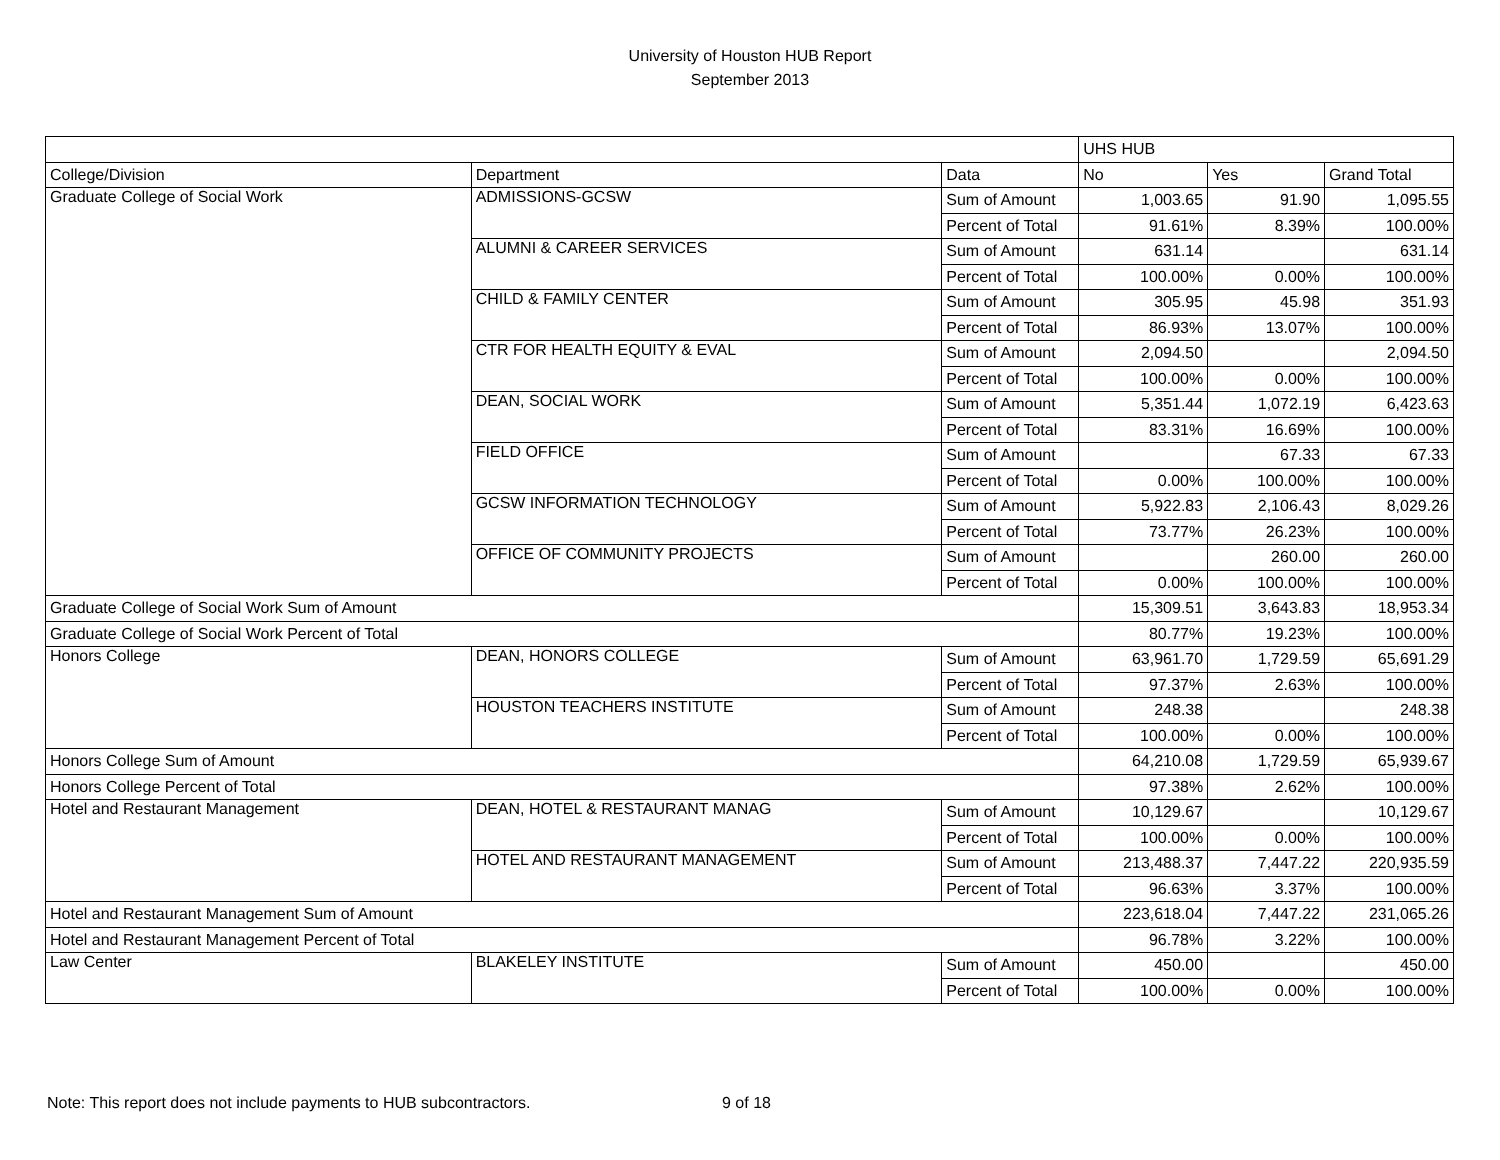University of Houston HUB Report
September 2013
| | | | UHS HUB | | |
| College/Division | Department | Data | No | Yes | Grand Total |
| Graduate College of Social Work | ADMISSIONS-GCSW | Sum of Amount | 1,003.65 | 91.90 | 1,095.55 |
| | | Percent of Total | 91.61% | 8.39% | 100.00% |
| | ALUMNI & CAREER SERVICES | Sum of Amount | 631.14 | | 631.14 |
| | | Percent of Total | 100.00% | 0.00% | 100.00% |
| | CHILD & FAMILY CENTER | Sum of Amount | 305.95 | 45.98 | 351.93 |
| | | Percent of Total | 86.93% | 13.07% | 100.00% |
| | CTR FOR HEALTH EQUITY & EVAL | Sum of Amount | 2,094.50 | | 2,094.50 |
| | | Percent of Total | 100.00% | 0.00% | 100.00% |
| | DEAN, SOCIAL WORK | Sum of Amount | 5,351.44 | 1,072.19 | 6,423.63 |
| | | Percent of Total | 83.31% | 16.69% | 100.00% |
| | FIELD OFFICE | Sum of Amount | | 67.33 | 67.33 |
| | | Percent of Total | 0.00% | 100.00% | 100.00% |
| | GCSW INFORMATION TECHNOLOGY | Sum of Amount | 5,922.83 | 2,106.43 | 8,029.26 |
| | | Percent of Total | 73.77% | 26.23% | 100.00% |
| | OFFICE OF COMMUNITY PROJECTS | Sum of Amount | | 260.00 | 260.00 |
| | | Percent of Total | 0.00% | 100.00% | 100.00% |
| Graduate College of Social Work Sum of Amount | | | 15,309.51 | 3,643.83 | 18,953.34 |
| Graduate College of Social Work Percent of Total | | | 80.77% | 19.23% | 100.00% |
| Honors College | DEAN, HONORS COLLEGE | Sum of Amount | 63,961.70 | 1,729.59 | 65,691.29 |
| | | Percent of Total | 97.37% | 2.63% | 100.00% |
| | HOUSTON TEACHERS INSTITUTE | Sum of Amount | 248.38 | | 248.38 |
| | | Percent of Total | 100.00% | 0.00% | 100.00% |
| Honors College Sum of Amount | | | 64,210.08 | 1,729.59 | 65,939.67 |
| Honors College Percent of Total | | | 97.38% | 2.62% | 100.00% |
| Hotel and Restaurant Management | DEAN, HOTEL & RESTAURANT MANAG | Sum of Amount | 10,129.67 | | 10,129.67 |
| | | Percent of Total | 100.00% | 0.00% | 100.00% |
| | HOTEL AND RESTAURANT MANAGEMENT | Sum of Amount | 213,488.37 | 7,447.22 | 220,935.59 |
| | | Percent of Total | 96.63% | 3.37% | 100.00% |
| Hotel and Restaurant Management Sum of Amount | | | 223,618.04 | 7,447.22 | 231,065.26 |
| Hotel and Restaurant Management Percent of Total | | | 96.78% | 3.22% | 100.00% |
| Law Center | BLAKELEY INSTITUTE | Sum of Amount | 450.00 | | 450.00 |
| | | Percent of Total | 100.00% | 0.00% | 100.00% |
Note: This report does not include payments to HUB subcontractors.
9 of 18